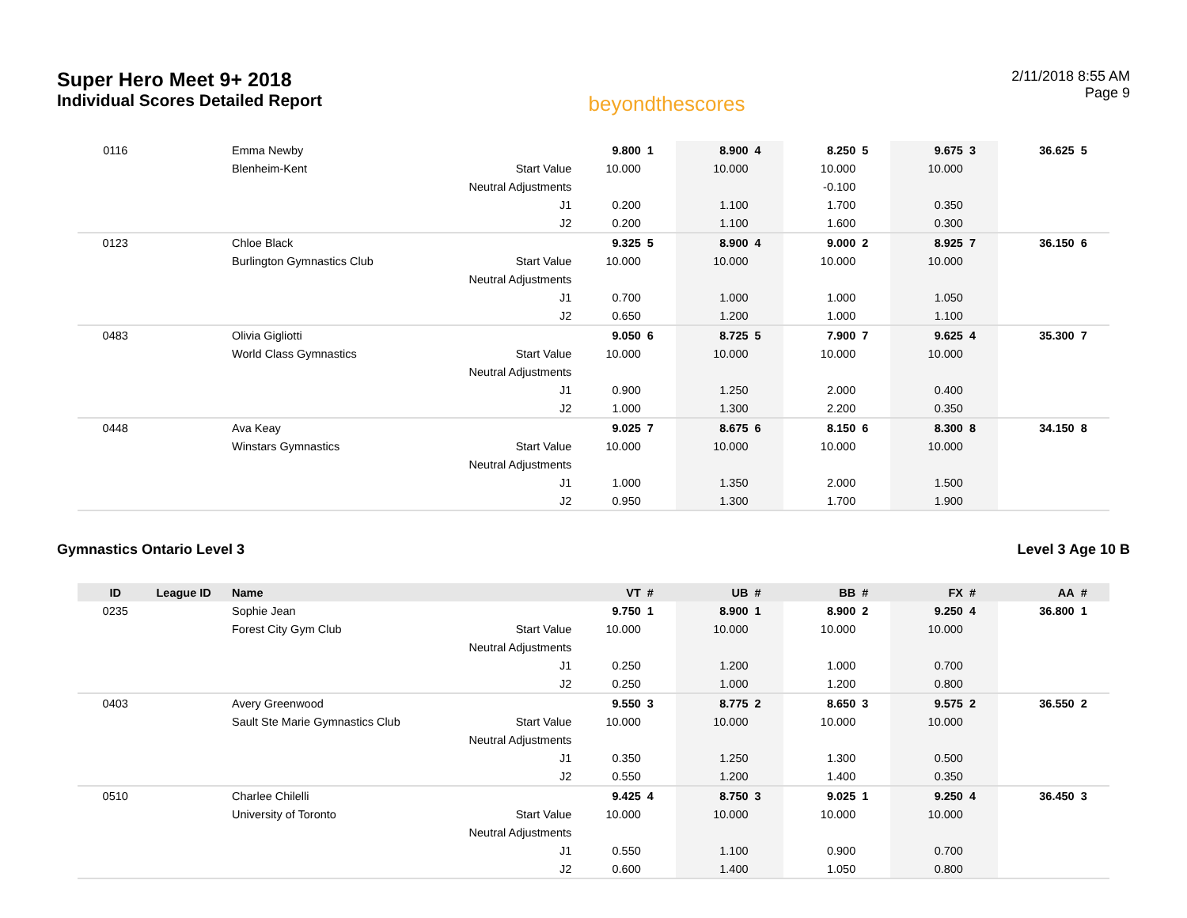Super Hero Meet 9+ 2018
Individual Scores Detailed Report
beyondthescores
2/11/2018 8:55 AM
Page 9
| 0116 | | Emma Newby | | 9.800 | 1 | 8.900 | 4 | 8.250 | 5 | 9.675 | 3 | 36.625 | 5 |
| | | Blenheim-Kent | Start Value | 10.000 | | 10.000 | | 10.000 | | 10.000 | | | |
| | | | Neutral Adjustments | | | | | -0.100 | | | | | |
| | | | J1 | 0.200 | | 1.100 | | 1.700 | | 0.350 | | | |
| | | | J2 | 0.200 | | 1.100 | | 1.600 | | 0.300 | | | |
| 0123 | | Chloe Black | | 9.325 | 5 | 8.900 | 4 | 9.000 | 2 | 8.925 | 7 | 36.150 | 6 |
| | | Burlington Gymnastics Club | Start Value | 10.000 | | 10.000 | | 10.000 | | 10.000 | | | |
| | | | Neutral Adjustments | | | | | | | | | | |
| | | | J1 | 0.700 | | 1.000 | | 1.000 | | 1.050 | | | |
| | | | J2 | 0.650 | | 1.200 | | 1.000 | | 1.100 | | | |
| 0483 | | Olivia Gigliotti | | 9.050 | 6 | 8.725 | 5 | 7.900 | 7 | 9.625 | 4 | 35.300 | 7 |
| | | World Class Gymnastics | Start Value | 10.000 | | 10.000 | | 10.000 | | 10.000 | | | |
| | | | Neutral Adjustments | | | | | | | | | | |
| | | | J1 | 0.900 | | 1.250 | | 2.000 | | 0.400 | | | |
| | | | J2 | 1.000 | | 1.300 | | 2.200 | | 0.350 | | | |
| 0448 | | Ava Keay | | 9.025 | 7 | 8.675 | 6 | 8.150 | 6 | 8.300 | 8 | 34.150 | 8 |
| | | Winstars Gymnastics | Start Value | 10.000 | | 10.000 | | 10.000 | | 10.000 | | | |
| | | | Neutral Adjustments | | | | | | | | | | |
| | | | J1 | 1.000 | | 1.350 | | 2.000 | | 1.500 | | | |
| | | | J2 | 0.950 | | 1.300 | | 1.700 | | 1.900 | | | |
Gymnastics Ontario Level 3 Level 3 Age 10 B
| ID | League ID | Name | | VT | # | UB | # | BB | # | FX | # | AA | # |
| --- | --- | --- | --- | --- | --- | --- | --- | --- | --- | --- | --- | --- | --- |
| 0235 | | Sophie Jean | | 9.750 | 1 | 8.900 | 1 | 8.900 | 2 | 9.250 | 4 | 36.800 | 1 |
| | | Forest City Gym Club | Start Value | 10.000 | | 10.000 | | 10.000 | | 10.000 | | | |
| | | | Neutral Adjustments | | | | | | | | | | |
| | | | J1 | 0.250 | | 1.200 | | 1.000 | | 0.700 | | | |
| | | | J2 | 0.250 | | 1.000 | | 1.200 | | 0.800 | | | |
| 0403 | | Avery Greenwood | | 9.550 | 3 | 8.775 | 2 | 8.650 | 3 | 9.575 | 2 | 36.550 | 2 |
| | | Sault Ste Marie Gymnastics Club | Start Value | 10.000 | | 10.000 | | 10.000 | | 10.000 | | | |
| | | | Neutral Adjustments | | | | | | | | | | |
| | | | J1 | 0.350 | | 1.250 | | 1.300 | | 0.500 | | | |
| | | | J2 | 0.550 | | 1.200 | | 1.400 | | 0.350 | | | |
| 0510 | | Charlee Chilelli | | 9.425 | 4 | 8.750 | 3 | 9.025 | 1 | 9.250 | 4 | 36.450 | 3 |
| | | University of Toronto | Start Value | 10.000 | | 10.000 | | 10.000 | | 10.000 | | | |
| | | | Neutral Adjustments | | | | | | | | | | |
| | | | J1 | 0.550 | | 1.100 | | 0.900 | | 0.700 | | | |
| | | | J2 | 0.600 | | 1.400 | | 1.050 | | 0.800 | | | |